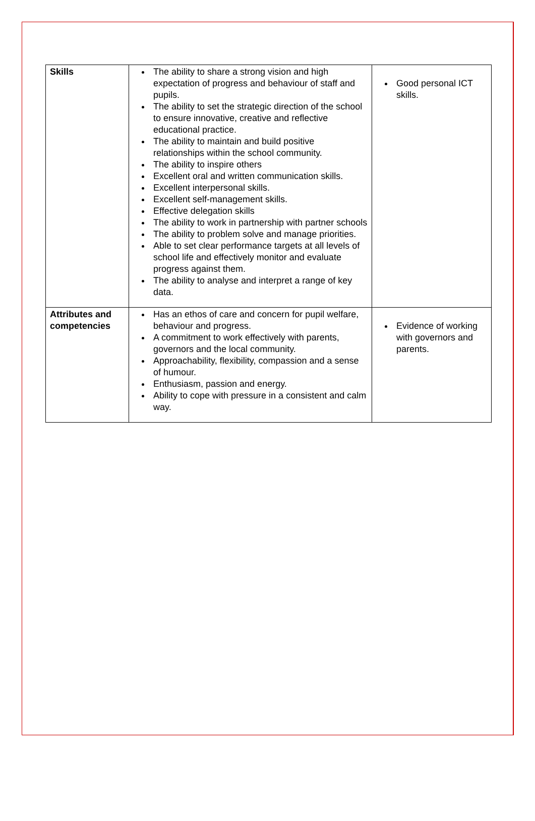| Skills | The ability to share a strong vision and high expectation of progress and behaviour of staff and pupils. The ability to set the strategic direction of the school to ensure innovative, creative and reflective educational practice. The ability to maintain and build positive relationships within the school community. The ability to inspire others Excellent oral and written communication skills. Excellent interpersonal skills. Excellent self-management skills. Effective delegation skills The ability to work in partnership with partner schools The ability to problem solve and manage priorities. Able to set clear performance targets at all levels of school life and effectively monitor and evaluate progress against them. The ability to analyse and interpret a range of key data. | Good personal ICT skills. |
| Attributes and competencies | Has an ethos of care and concern for pupil welfare, behaviour and progress. A commitment to work effectively with parents, governors and the local community. Approachability, flexibility, compassion and a sense of humour. Enthusiasm, passion and energy. Ability to cope with pressure in a consistent and calm way. | Evidence of working with governors and parents. |